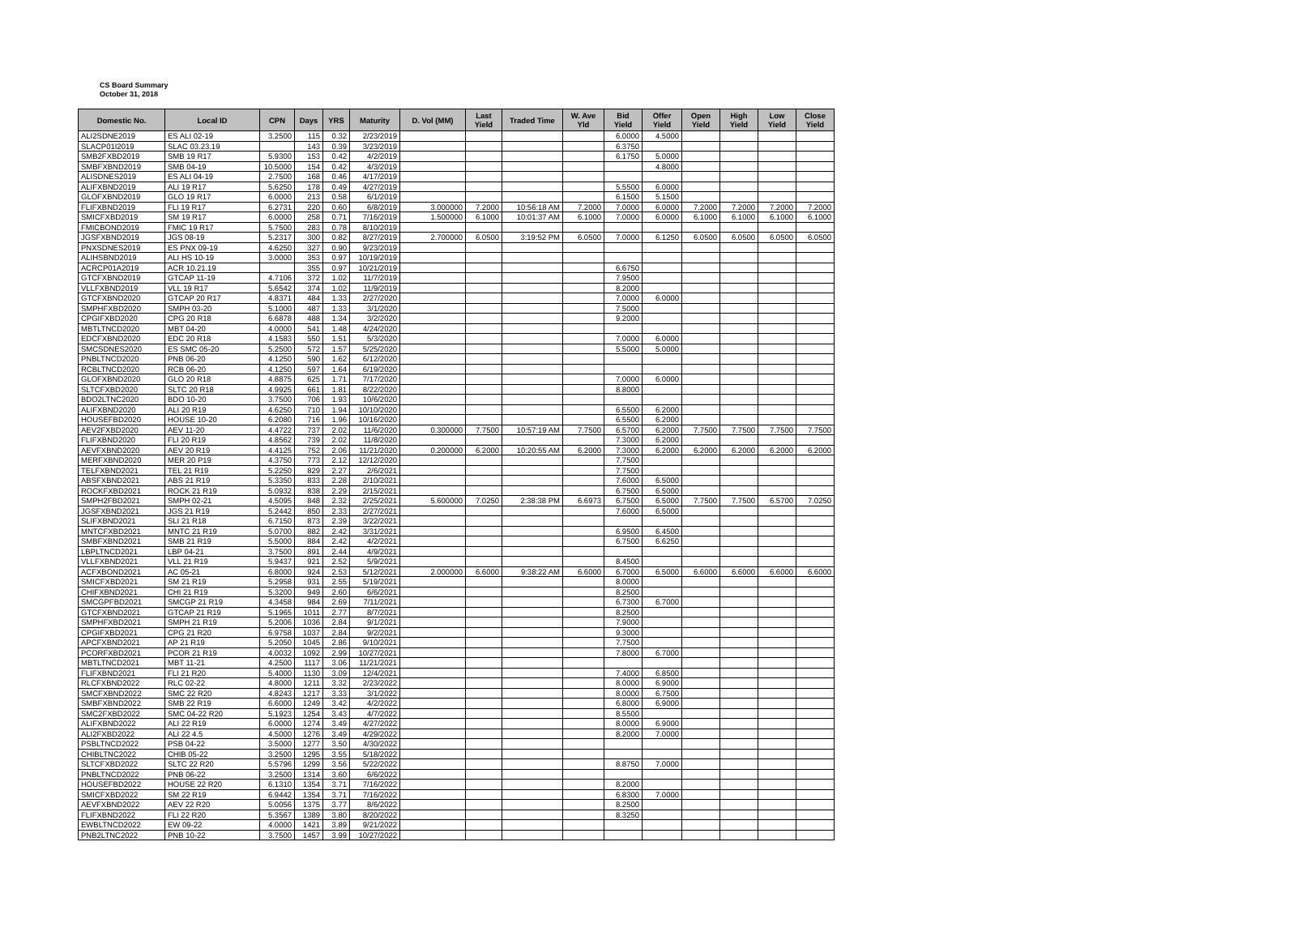CS Board Summary
October 31, 2018
| Domestic No. | Local ID | CPN | Days | YRS | Maturity | D. Vol (MM) | Last Yield | Traded Time | W. Ave Yld | Bid Yield | Offer Yield | Open Yield | High Yield | Low Yield | Close Yield |
| --- | --- | --- | --- | --- | --- | --- | --- | --- | --- | --- | --- | --- | --- | --- | --- |
| ALI2SDNE2019 | ES ALI 02-19 | 3.2500 | 115 | 0.32 | 2/23/2019 | | | | | 6.0000 | 4.5000 | | | | |
| SLACP01I2019 | SLAC 03.23.19 | | 143 | 0.39 | 3/23/2019 | | | | | 6.3750 | | | | | |
| SMB2FXBD2019 | SMB 19 R17 | 5.9300 | 153 | 0.42 | 4/2/2019 | | | | | 6.1750 | 5.0000 | | | | |
| SMBFXBND2019 | SMB 04-19 | 10.5000 | 154 | 0.42 | 4/3/2019 | | | | | | 4.8000 | | | | |
| ALISDNES2019 | ES ALI 04-19 | 2.7500 | 168 | 0.46 | 4/17/2019 | | | | | | | | | | |
| ALIFXBND2019 | ALI 19 R17 | 5.6250 | 178 | 0.49 | 4/27/2019 | | | | | 5.5500 | 6.0000 | | | | |
| GLOFXBND2019 | GLO 19 R17 | 6.0000 | 213 | 0.58 | 6/1/2019 | | | | | 6.1500 | 5.1500 | | | | |
| FLIFXBND2019 | FLI 19 R17 | 6.2731 | 220 | 0.60 | 6/8/2019 | 3.000000 | 7.2000 | 10:56:18 AM | 7.2000 | 7.0000 | 6.0000 | 7.2000 | 7.2000 | 7.2000 | 7.2000 |
| SMICFXBD2019 | SM 19 R17 | 6.0000 | 258 | 0.71 | 7/16/2019 | 1.500000 | 6.1000 | 10:01:37 AM | 6.1000 | 7.0000 | 6.0000 | 6.1000 | 6.1000 | 6.1000 | 6.1000 |
| FMICBOND2019 | FMIC 19 R17 | 5.7500 | 283 | 0.78 | 8/10/2019 | | | | | | | | | | |
| JGSFXBND2019 | JGS 08-19 | 5.2317 | 300 | 0.82 | 8/27/2019 | 2.700000 | 6.0500 | 3:19:52 PM | 6.0500 | 7.0000 | 6.1250 | 6.0500 | 6.0500 | 6.0500 | 6.0500 |
| PNXSDNES2019 | ES PNX 09-19 | 4.6250 | 327 | 0.90 | 9/23/2019 | | | | | | | | | | |
| ALIHSBND2019 | ALI HS 10-19 | 3.0000 | 353 | 0.97 | 10/19/2019 | | | | | | | | | | |
| ACRCP01A2019 | ACR 10.21.19 | | 355 | 0.97 | 10/21/2019 | | | | | 6.6750 | | | | | |
| GTCFXBND2019 | GTCAP 11-19 | 4.7106 | 372 | 1.02 | 11/7/2019 | | | | | 7.9500 | | | | | |
| VLLFXBND2019 | VLL 19 R17 | 5.6542 | 374 | 1.02 | 11/9/2019 | | | | | 8.2000 | | | | | |
| GTCFXBND2020 | GTCAP 20 R17 | 4.8371 | 484 | 1.33 | 2/27/2020 | | | | | 7.0000 | 6.0000 | | | | |
| SMPHFXBD2020 | SMPH 03-20 | 5.1000 | 487 | 1.33 | 3/1/2020 | | | | | 7.5000 | | | | | |
| CPGIFXBD2020 | CPG 20 R18 | 6.6878 | 488 | 1.34 | 3/2/2020 | | | | | 9.2000 | | | | | |
| MBTLTNCD2020 | MBT 04-20 | 4.0000 | 541 | 1.48 | 4/24/2020 | | | | | | | | | | |
| EDCFXBND2020 | EDC 20 R18 | 4.1583 | 550 | 1.51 | 5/3/2020 | | | | | 7.0000 | 6.0000 | | | | |
| SMCSDNES2020 | ES SMC 05-20 | 5.2500 | 572 | 1.57 | 5/25/2020 | | | | | 5.5000 | 5.0000 | | | | |
| PNBLTNCD2020 | PNB 06-20 | 4.1250 | 590 | 1.62 | 6/12/2020 | | | | | | | | | | |
| RCBLTNCD2020 | RCB 06-20 | 4.1250 | 597 | 1.64 | 6/19/2020 | | | | | | | | | | |
| GLOFXBND2020 | GLO 20 R18 | 4.8875 | 625 | 1.71 | 7/17/2020 | | | | | 7.0000 | 6.0000 | | | | |
| SLTCFXBD2020 | SLTC 20 R18 | 4.9925 | 661 | 1.81 | 8/22/2020 | | | | | 8.8000 | | | | | |
| BDO2LTNC2020 | BDO 10-20 | 3.7500 | 706 | 1.93 | 10/6/2020 | | | | | | | | | | |
| ALIFXBND2020 | ALI 20 R19 | 4.6250 | 710 | 1.94 | 10/10/2020 | | | | | 6.5500 | 6.2000 | | | | |
| HOUSEFBD2020 | HOUSE 10-20 | 6.2080 | 716 | 1.96 | 10/16/2020 | | | | | 6.5500 | 6.2000 | | | | |
| AEV2FXBD2020 | AEV 11-20 | 4.4722 | 737 | 2.02 | 11/6/2020 | 0.300000 | 7.7500 | 10:57:19 AM | 7.7500 | 6.5700 | 6.2000 | 7.7500 | 7.7500 | 7.7500 | 7.7500 |
| FLIFXBND2020 | FLI 20 R19 | 4.8562 | 739 | 2.02 | 11/8/2020 | | | | | 7.3000 | 6.2000 | | | | |
| AEVFXBND2020 | AEV 20 R19 | 4.4125 | 752 | 2.06 | 11/21/2020 | 0.200000 | 6.2000 | 10:20:55 AM | 6.2000 | 7.3000 | 6.2000 | 6.2000 | 6.2000 | 6.2000 | 6.2000 |
| MERFXBND2020 | MER 20 P19 | 4.3750 | 773 | 2.12 | 12/12/2020 | | | | | 7.7500 | | | | | |
| TELFXBND2021 | TEL 21 R19 | 5.2250 | 829 | 2.27 | 2/6/2021 | | | | | 7.7500 | | | | | |
| ABSFXBND2021 | ABS 21 R19 | 5.3350 | 833 | 2.28 | 2/10/2021 | | | | | 7.6000 | 6.5000 | | | | |
| ROCKFXBD2021 | ROCK 21 R19 | 5.0932 | 838 | 2.29 | 2/15/2021 | | | | | 6.7500 | 6.5000 | | | | |
| SMPH2FBD2021 | SMPH 02-21 | 4.5095 | 848 | 2.32 | 2/25/2021 | 5.600000 | 7.0250 | 2:38:38 PM | 6.6973 | 6.7500 | 6.5000 | 7.7500 | 7.7500 | 6.5700 | 7.0250 |
| JGSFXBND2021 | JGS 21 R19 | 5.2442 | 850 | 2.33 | 2/27/2021 | | | | | 7.6000 | 6.5000 | | | | |
| SLIFXBND2021 | SLI 21 R18 | 6.7150 | 873 | 2.39 | 3/22/2021 | | | | | | | | | | |
| MNTCFXBD2021 | MNTC 21 R19 | 5.0700 | 882 | 2.42 | 3/31/2021 | | | | | 6.9500 | 6.4500 | | | | |
| SMBFXBND2021 | SMB 21 R19 | 5.5000 | 884 | 2.42 | 4/2/2021 | | | | | 6.7500 | 6.6250 | | | | |
| LBPLTNCD2021 | LBP 04-21 | 3.7500 | 891 | 2.44 | 4/9/2021 | | | | | | | | | | |
| VLLFXBND2021 | VLL 21 R19 | 5.9437 | 921 | 2.52 | 5/9/2021 | | | | | 8.4500 | | | | | |
| ACFXBOND2021 | AC 05-21 | 6.8000 | 924 | 2.53 | 5/12/2021 | 2.000000 | 6.6000 | 9:38:22 AM | 6.6000 | 6.7000 | 6.5000 | 6.6000 | 6.6000 | 6.6000 | 6.6000 |
| SMICFXBD2021 | SM 21 R19 | 5.2958 | 931 | 2.55 | 5/19/2021 | | | | | 8.0000 | | | | | |
| CHIFXBND2021 | CHI 21 R19 | 5.3200 | 949 | 2.60 | 6/6/2021 | | | | | 8.2500 | | | | | |
| SMCGPFBD2021 | SMCGP 21 R19 | 4.3458 | 984 | 2.69 | 7/11/2021 | | | | | 6.7300 | 6.7000 | | | | |
| GTCFXBND2021 | GTCAP 21 R19 | 5.1965 | 1011 | 2.77 | 8/7/2021 | | | | | 8.2500 | | | | | |
| SMPHFXBD2021 | SMPH 21 R19 | 5.2006 | 1036 | 2.84 | 9/1/2021 | | | | | 7.9000 | | | | | |
| CPGIFXBD2021 | CPG 21 R20 | 6.9758 | 1037 | 2.84 | 9/2/2021 | | | | | 9.3000 | | | | | |
| APCFXBND2021 | AP 21 R19 | 5.2050 | 1045 | 2.86 | 9/10/2021 | | | | | 7.7500 | | | | | |
| PCORFXBD2021 | PCOR 21 R19 | 4.0032 | 1092 | 2.99 | 10/27/2021 | | | | | 7.8000 | 6.7000 | | | | |
| MBTLTNCD2021 | MBT 11-21 | 4.2500 | 1117 | 3.06 | 11/21/2021 | | | | | | | | | | |
| FLIFXBND2021 | FLI 21 R20 | 5.4000 | 1130 | 3.09 | 12/4/2021 | | | | | 7.4000 | 6.8500 | | | | |
| RLCFXBND2022 | RLC 02-22 | 4.8000 | 1211 | 3.32 | 2/23/2022 | | | | | 8.0000 | 6.9000 | | | | |
| SMCFXBND2022 | SMC 22 R20 | 4.8243 | 1217 | 3.33 | 3/1/2022 | | | | | 8.0000 | 6.7500 | | | | |
| SMBFXBND2022 | SMB 22 R19 | 6.6000 | 1249 | 3.42 | 4/2/2022 | | | | | 6.8000 | 6.9000 | | | | |
| SMC2FXBD2022 | SMC 04-22 R20 | 5.1923 | 1254 | 3.43 | 4/7/2022 | | | | | 8.5500 | | | | | |
| ALIFXBND2022 | ALI 22 R19 | 6.0000 | 1274 | 3.49 | 4/27/2022 | | | | | 8.0000 | 6.9000 | | | | |
| ALI2FXBD2022 | ALI 22 4.5 | 4.5000 | 1276 | 3.49 | 4/29/2022 | | | | | 8.2000 | 7.0000 | | | | |
| PSBLTNCD2022 | PSB 04-22 | 3.5000 | 1277 | 3.50 | 4/30/2022 | | | | | | | | | | |
| CHIBLTNC2022 | CHIB 05-22 | 3.2500 | 1295 | 3.55 | 5/18/2022 | | | | | | | | | | |
| SLTCFXBD2022 | SLTC 22 R20 | 5.5796 | 1299 | 3.56 | 5/22/2022 | | | | | 8.8750 | 7.0000 | | | | |
| PNBLTNCD2022 | PNB 06-22 | 3.2500 | 1314 | 3.60 | 6/6/2022 | | | | | | | | | | |
| HOUSEFBD2022 | HOUSE 22 R20 | 6.1310 | 1354 | 3.71 | 7/16/2022 | | | | | 8.2000 | | | | | |
| SMICFXBD2022 | SM 22 R19 | 6.9442 | 1354 | 3.71 | 7/16/2022 | | | | | 6.8300 | 7.0000 | | | | |
| AEVFXBND2022 | AEV 22 R20 | 5.0056 | 1375 | 3.77 | 8/6/2022 | | | | | 8.2500 | | | | | |
| FLIFXBND2022 | FLI 22 R20 | 5.3567 | 1389 | 3.80 | 8/20/2022 | | | | | 8.3250 | | | | | |
| EWBLTNCD2022 | EW 09-22 | 4.0000 | 1421 | 3.89 | 9/21/2022 | | | | | | | | | | |
| PNB2LTNC2022 | PNB 10-22 | 3.7500 | 1457 | 3.99 | 10/27/2022 | | | | | | | | | | |